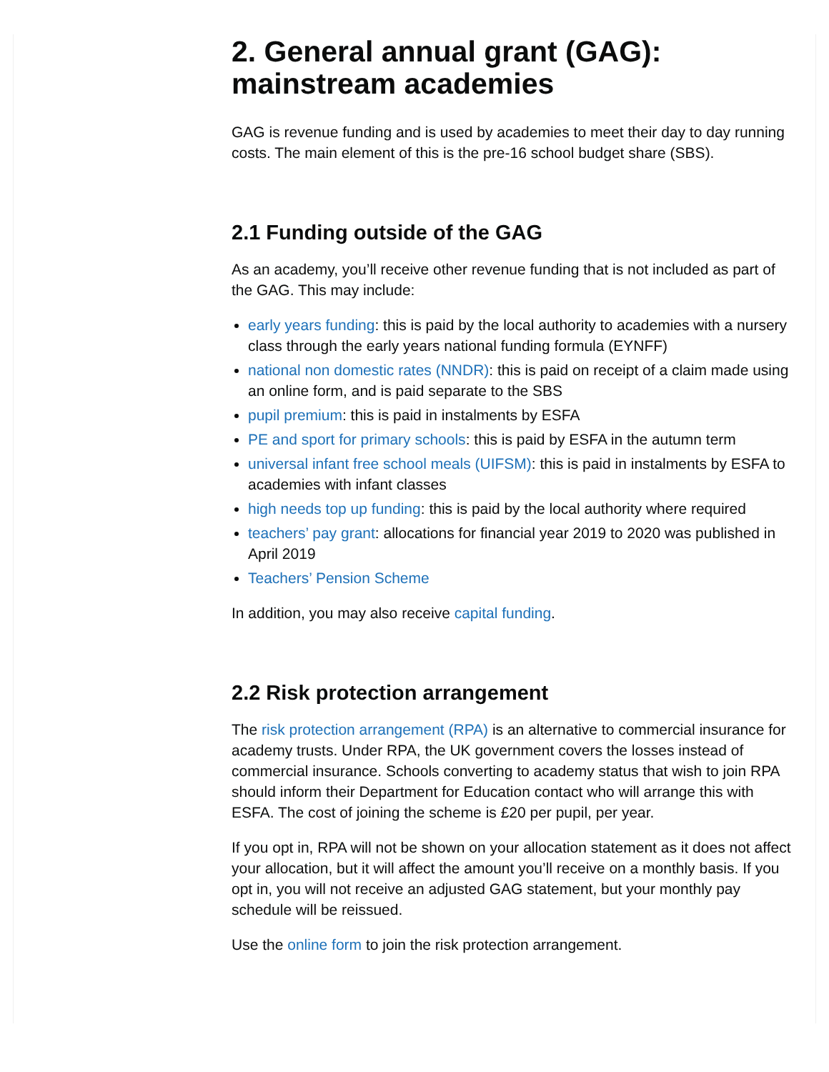2. General annual grant (GAG): mainstream academies
GAG is revenue funding and is used by academies to meet their day to day running costs. The main element of this is the pre-16 school budget share (SBS).
2.1 Funding outside of the GAG
As an academy, you’ll receive other revenue funding that is not included as part of the GAG. This may include:
early years funding: this is paid by the local authority to academies with a nursery class through the early years national funding formula (EYNFF)
national non domestic rates (NNDR): this is paid on receipt of a claim made using an online form, and is paid separate to the SBS
pupil premium: this is paid in instalments by ESFA
PE and sport for primary schools: this is paid by ESFA in the autumn term
universal infant free school meals (UIFSM): this is paid in instalments by ESFA to academies with infant classes
high needs top up funding: this is paid by the local authority where required
teachers’ pay grant: allocations for financial year 2019 to 2020 was published in April 2019
Teachers’ Pension Scheme
In addition, you may also receive capital funding.
2.2 Risk protection arrangement
The risk protection arrangement (RPA) is an alternative to commercial insurance for academy trusts. Under RPA, the UK government covers the losses instead of commercial insurance. Schools converting to academy status that wish to join RPA should inform their Department for Education contact who will arrange this with ESFA. The cost of joining the scheme is £20 per pupil, per year.
If you opt in, RPA will not be shown on your allocation statement as it does not affect your allocation, but it will affect the amount you’ll receive on a monthly basis. If you opt in, you will not receive an adjusted GAG statement, but your monthly pay schedule will be reissued.
Use the online form to join the risk protection arrangement.